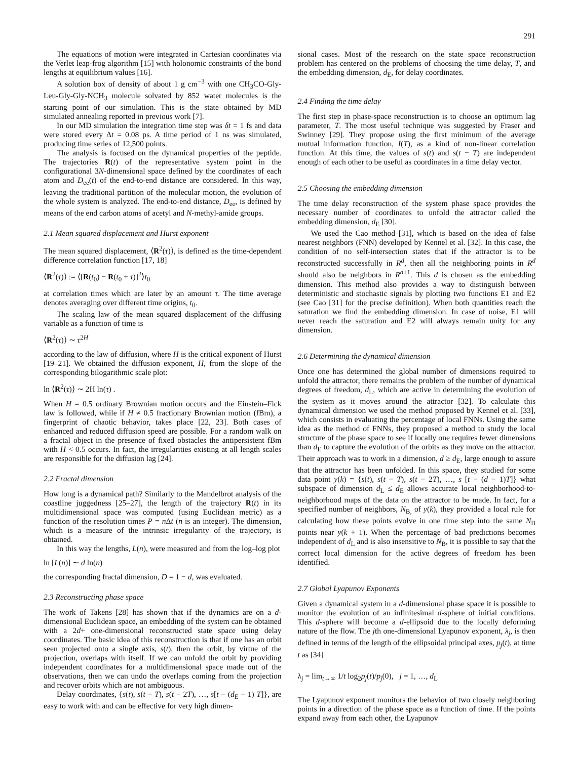291
The equations of motion were integrated in Cartesian coordinates via the Verlet leap-frog algorithm [15] with holonomic constraints of the bond lengths at equilibrium values [16].
A solution box of density of about 1 g cm<sup>−3</sup> with one CH<sub>3</sub>CO-Gly-Leu-Gly-Gly-NCH<sub>3</sub> molecule solvated by 852 water molecules is the starting point of our simulation. This is the state obtained by MD simulated annealing reported in previous work [7].
In our MD simulation the integration time step was δt = 1 fs and data were stored every Δt = 0.08 ps. A time period of 1 ns was simulated, producing time series of 12,500 points.
The analysis is focused on the dynamical properties of the peptide. The trajectories R(t) of the representative system point in the configurational 3N-dimensional space defined by the coordinates of each atom and D<sub>ee</sub>(t) of the end-to-end distance are considered. In this way, leaving the traditional partition of the molecular motion, the evolution of the whole system is analyzed. The end-to-end distance, D<sub>ee</sub>, is defined by means of the end carbon atoms of acetyl and N-methyl-amide groups.
2.1 Mean squared displacement and Hurst exponent
The mean squared displacement, ⟨R<sup>2</sup>(τ)⟩, is defined as the time-dependent difference correlation function [17, 18]
⟨R<sup>2</sup>(τ)⟩ := ⟨[R(t<sub>0</sub>) − R(t<sub>0</sub> + τ)]<sup>2</sup>⟩t<sub>0</sub>
at correlation times which are later by an amount τ. The time average denotes averaging over different time origins, t<sub>0</sub>.
The scaling law of the mean squared displacement of the diffusing variable as a function of time is
⟨R<sup>2</sup>(τ)⟩ ∼ τ<sup>2H</sup>
according to the law of diffusion, where H is the critical exponent of Hurst [19–21]. We obtained the diffusion exponent, H, from the slope of the corresponding bilogarithmic scale plot:
ln ⟨R<sup>2</sup>(τ)⟩ ∼ 2H ln(τ) .
When H = 0.5 ordinary Brownian motion occurs and the Einstein–Fick law is followed, while if H ≠ 0.5 fractionary Brownian motion (fBm), a fingerprint of chaotic behavior, takes place [22, 23]. Both cases of enhanced and reduced diffusion speed are possible. For a random walk on a fractal object in the presence of fixed obstacles the antipersistent fBm with H < 0.5 occurs. In fact, the irregularities existing at all length scales are responsible for the diffusion lag [24].
2.2 Fractal dimension
How long is a dynamical path? Similarly to the Mandelbrot analysis of the coastline juggedness [25–27], the length of the trajectory R(t) in its multidimensional space was computed (using Euclidean metric) as a function of the resolution times P = n Δt (n is an integer). The dimension, which is a measure of the intrinsic irregularity of the trajectory, is obtained.
In this way the lengths, L(n), were measured and from the log–log plot
ln [L(n)] ∼ d ln(n)
the corresponding fractal dimension, D = 1 − d, was evaluated.
2.3 Reconstructing phase space
The work of Takens [28] has shown that if the dynamics are on a d-dimensional Euclidean space, an embedding of the system can be obtained with a 2d+ one-dimensional reconstructed state space using delay coordinates. The basic idea of this reconstruction is that if one has an orbit seen projected onto a single axis, s(t), then the orbit, by virtue of the projection, overlaps with itself. If we can unfold the orbit by providing independent coordinates for a multidimensional space made out of the observations, then we can undo the overlaps coming from the projection and recover orbits which are not ambiguous.
Delay coordinates, {s(t), s(t − T), s(t − 2T), …, s[t − (d<sub>E</sub> − 1) T]}, are easy to work with and can be effective for very high dimen-
sional cases. Most of the research on the state space reconstruction problem has centered on the problems of choosing the time delay, T, and the embedding dimension, d<sub>E</sub>, for delay coordinates.
2.4 Finding the time delay
The first step in phase-space reconstruction is to choose an optimum lag parameter, T. The most useful technique was suggested by Fraser and Swinney [29]. They propose using the first minimum of the average mutual information function, I(T), as a kind of non-linear correlation function. At this time, the values of s(t) and s(t − T) are independent enough of each other to be useful as coordinates in a time delay vector.
2.5 Choosing the embedding dimension
The time delay reconstruction of the system phase space provides the necessary number of coordinates to unfold the attractor called the embedding dimension, d<sub>E</sub> [30].
We used the Cao method [31], which is based on the idea of false nearest neighbors (FNN) developed by Kennel et al. [32]. In this case, the condition of no self-intersection states that if the attractor is to be reconstructed successfully in R<sup>d</sup>, then all the neighboring points in R<sup>d</sup> should also be neighbors in R<sup>d+1</sup>. This d is chosen as the embedding dimension. This method also provides a way to distinguish between deterministic and stochastic signals by plotting two functions E1 and E2 (see Cao [31] for the precise definition). When both quantities reach the saturation we find the embedding dimension. In case of noise, E1 will never reach the saturation and E2 will always remain unity for any dimension.
2.6 Determining the dynamical dimension
Once one has determined the global number of dimensions required to unfold the attractor, there remains the problem of the number of dynamical degrees of freedom, d<sub>L</sub>, which are active in determining the evolution of the system as it moves around the attractor [32]. To calculate this dynamical dimension we used the method proposed by Kennel et al. [33], which consists in evaluating the percentage of local FNNs. Using the same idea as the method of FNNs, they proposed a method to study the local structure of the phase space to see if locally one requires fewer dimensions than d<sub>E</sub> to capture the evolution of the orbits as they move on the attractor. Their approach was to work in a dimension, d ≥ d<sub>E</sub>, large enough to assure that the attractor has been unfolded. In this space, they studied for some data point y(k) = {s(t), s(t − T), s(t − 2T), …, s [t − (d − 1)T]} what subspace of dimension d<sub>L</sub> ≤ d<sub>E</sub> allows accurate local neighborhood-to-neighborhood maps of the data on the attractor to be made. In fact, for a specified number of neighbors, N<sub>B,</sub> of y(k), they provided a local rule for calculating how these points evolve in one time step into the same N<sub>B</sub> points near y(k + 1). When the percentage of bad predictions becomes independent of d<sub>L</sub> and is also insensitive to N<sub>B</sub>, it is possible to say that the correct local dimension for the active degrees of freedom has been identified.
2.7 Global Lyapunov Exponents
Given a dynamical system in a d-dimensional phase space it is possible to monitor the evolution of an infinitesimal d-sphere of initial conditions. This d-sphere will become a d-ellipsoid due to the locally deforming nature of the flow. The jth one-dimensional Lyapunov exponent, λ<sub>j</sub>, is then defined in terms of the length of the ellipsoidal principal axes, p<sub>j</sub>(t), at time t as [34]
λ<sub>j</sub> = lim<sub>t→∞</sub> 1/t log<sub>2</sub>p<sub>j</sub>(t)/p<sub>j</sub>(0), j = 1, …, d<sub>L</sub>
The Lyapunov exponent monitors the behavior of two closely neighboring points in a direction of the phase space as a function of time. If the points expand away from each other, the Lyapunov